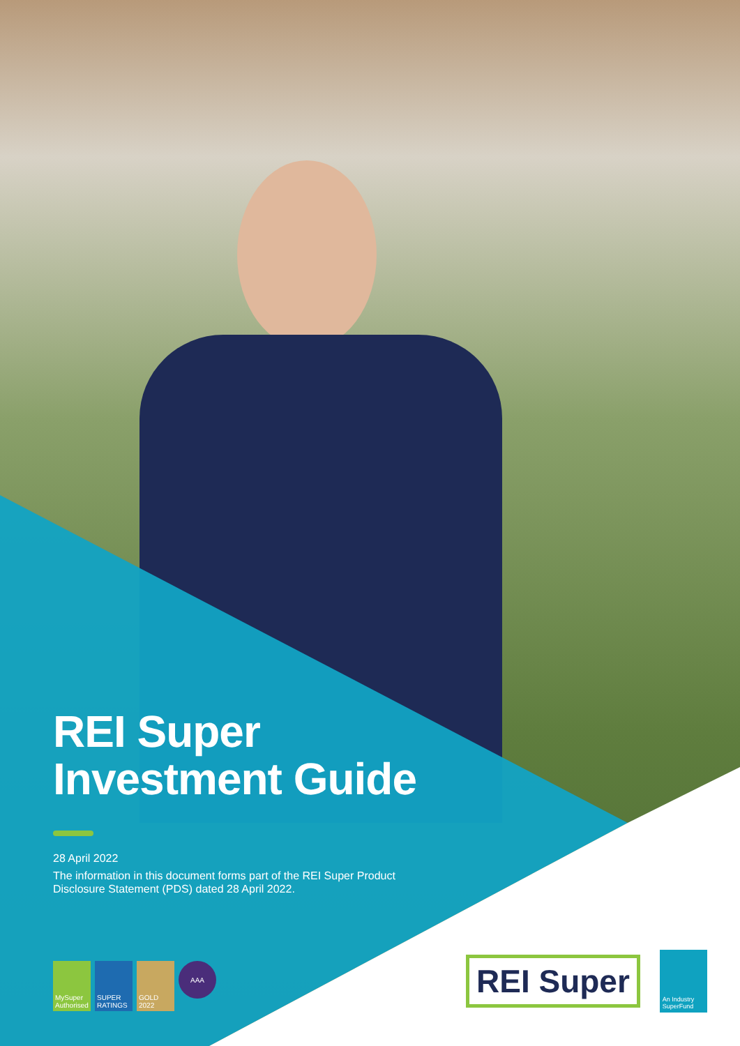REI Super
Investment Guide
28 April 2022
The information in this document forms part of the REI Super Product
Disclosure Statement (PDS) dated 28 April 2022.
MySuper Authorised
SUPER RATINGS
GOLD 2022
AAA
REI Super
An Industry SuperFund